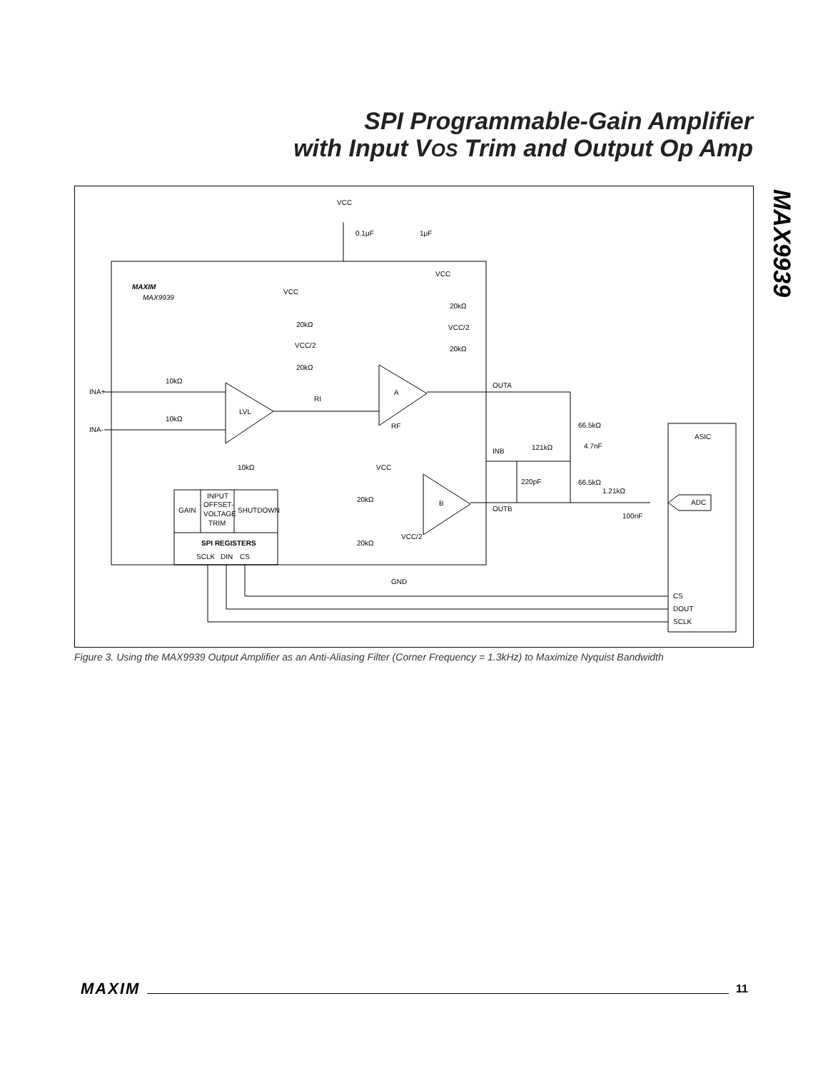SPI Programmable-Gain Amplifier
with Input VOS Trim and Output Op Amp
MAX9939
VCC
0.1μF
1μF
MAXIM
MAX9939
VCC
VCC
20kΩ
20kΩ
VCC/2
VCC/2
20kΩ
20kΩ
10kΩ
INA+
LVL
RI
A
OUTA
10kΩ
INA-
RF
66.5kΩ
ASIC
121kΩ
4.7nF
INB
10kΩ
VCC
220pF
66.5kΩ
1.21kΩ
INPUT
OFFSET-
GAIN
SHUTDOWN
20kΩ
B
ADC
VOLTAGE
TRIM
OUTB
100nF
VCC/2
SPI REGISTERS
20kΩ
SCLK
DIN
CS
GND
CS
DOUT
SCLK
Figure 3. Using the MAX9939 Output Amplifier as an Anti-Aliasing Filter (Corner Frequency = 1.3kHz) to Maximize Nyquist Bandwidth
MAXIM 11